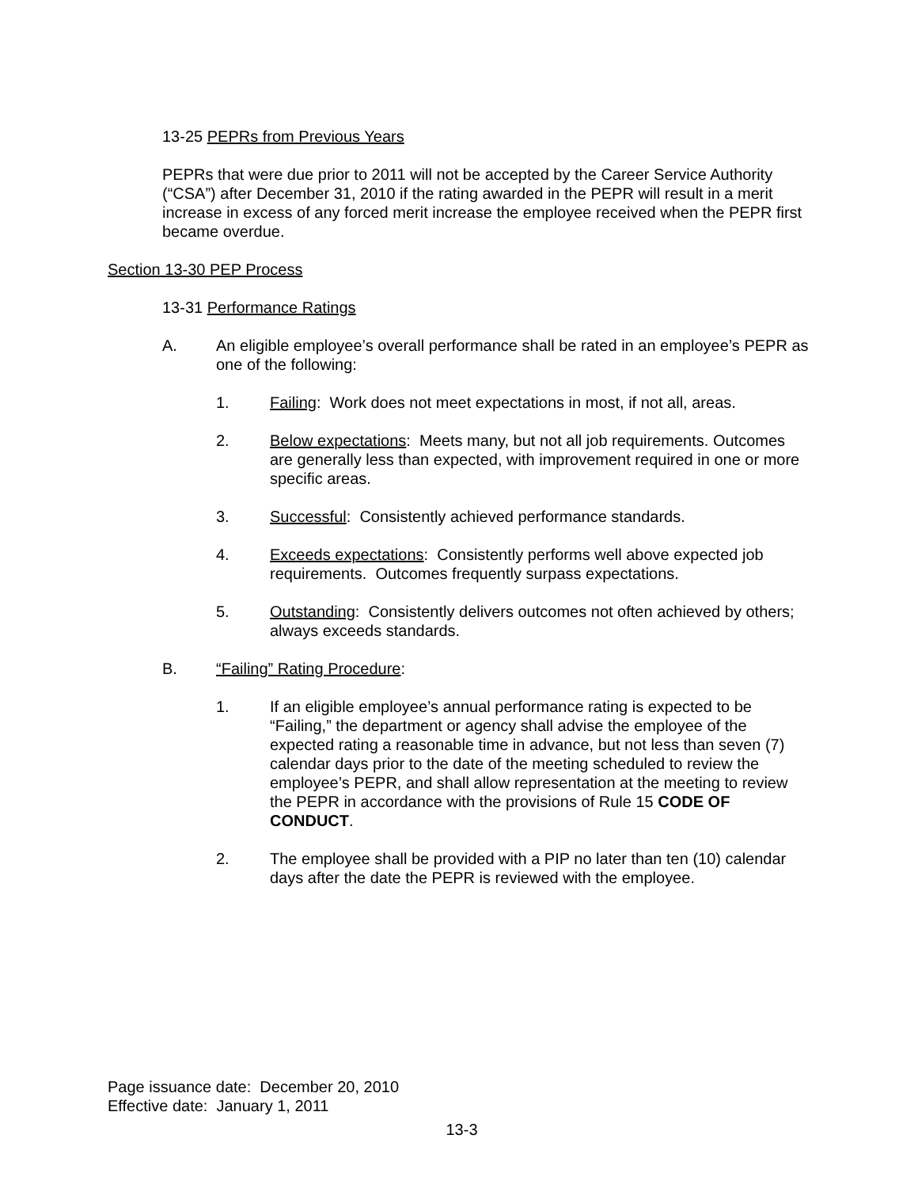13-25 PEPRs from Previous Years
PEPRs that were due prior to 2011 will not be accepted by the Career Service Authority (“CSA”) after December 31, 2010 if the rating awarded in the PEPR will result in a merit increase in excess of any forced merit increase the employee received when the PEPR first became overdue.
Section 13-30 PEP Process
13-31 Performance Ratings
A. An eligible employee’s overall performance shall be rated in an employee’s PEPR as one of the following:
1. Failing: Work does not meet expectations in most, if not all, areas.
2. Below expectations: Meets many, but not all job requirements. Outcomes are generally less than expected, with improvement required in one or more specific areas.
3. Successful: Consistently achieved performance standards.
4. Exceeds expectations: Consistently performs well above expected job requirements. Outcomes frequently surpass expectations.
5. Outstanding: Consistently delivers outcomes not often achieved by others; always exceeds standards.
B. “Failing” Rating Procedure:
1. If an eligible employee’s annual performance rating is expected to be “Failing,” the department or agency shall advise the employee of the expected rating a reasonable time in advance, but not less than seven (7) calendar days prior to the date of the meeting scheduled to review the employee’s PEPR, and shall allow representation at the meeting to review the PEPR in accordance with the provisions of Rule 15 CODE OF CONDUCT.
2. The employee shall be provided with a PIP no later than ten (10) calendar days after the date the PEPR is reviewed with the employee.
Page issuance date: December 20, 2010
Effective date: January 1, 2011
13-3